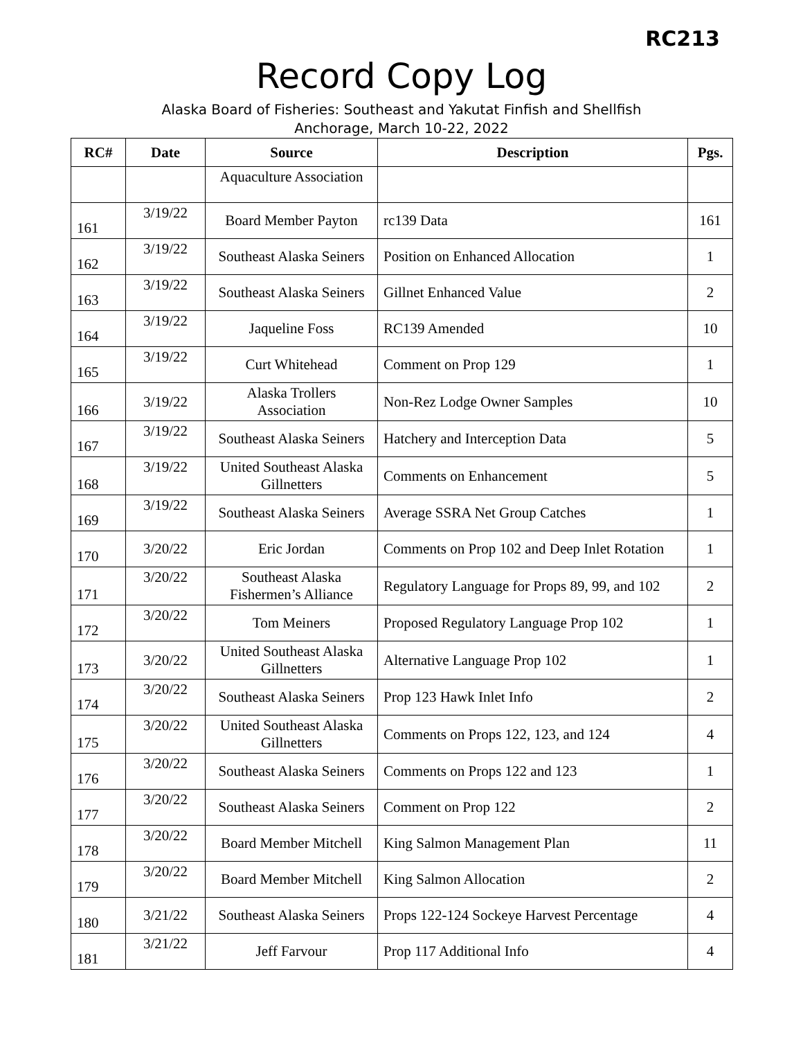RC213
Record Copy Log
Alaska Board of Fisheries: Southeast and Yakutat Finfish and Shellfish
Anchorage, March 10-22, 2022
| RC# | Date | Source | Description | Pgs. |
| --- | --- | --- | --- | --- |
| | | Aquaculture Association | | |
| 161 | 3/19/22 | Board Member Payton | rc139 Data | 161 |
| 162 | 3/19/22 | Southeast Alaska Seiners | Position on Enhanced Allocation | 1 |
| 163 | 3/19/22 | Southeast Alaska Seiners | Gillnet Enhanced Value | 2 |
| 164 | 3/19/22 | Jaqueline Foss | RC139 Amended | 10 |
| 165 | 3/19/22 | Curt Whitehead | Comment on Prop 129 | 1 |
| 166 | 3/19/22 | Alaska Trollers Association | Non-Rez Lodge Owner Samples | 10 |
| 167 | 3/19/22 | Southeast Alaska Seiners | Hatchery and Interception Data | 5 |
| 168 | 3/19/22 | United Southeast Alaska Gillnetters | Comments on Enhancement | 5 |
| 169 | 3/19/22 | Southeast Alaska Seiners | Average SSRA Net Group Catches | 1 |
| 170 | 3/20/22 | Eric Jordan | Comments on Prop 102 and Deep Inlet Rotation | 1 |
| 171 | 3/20/22 | Southeast Alaska Fishermen’s Alliance | Regulatory Language for Props 89, 99, and 102 | 2 |
| 172 | 3/20/22 | Tom Meiners | Proposed Regulatory Language Prop 102 | 1 |
| 173 | 3/20/22 | United Southeast Alaska Gillnetters | Alternative Language Prop 102 | 1 |
| 174 | 3/20/22 | Southeast Alaska Seiners | Prop 123 Hawk Inlet Info | 2 |
| 175 | 3/20/22 | United Southeast Alaska Gillnetters | Comments on Props 122, 123, and 124 | 4 |
| 176 | 3/20/22 | Southeast Alaska Seiners | Comments on Props 122 and 123 | 1 |
| 177 | 3/20/22 | Southeast Alaska Seiners | Comment on Prop 122 | 2 |
| 178 | 3/20/22 | Board Member Mitchell | King Salmon Management Plan | 11 |
| 179 | 3/20/22 | Board Member Mitchell | King Salmon Allocation | 2 |
| 180 | 3/21/22 | Southeast Alaska Seiners | Props 122-124 Sockeye Harvest Percentage | 4 |
| 181 | 3/21/22 | Jeff Farvour | Prop 117 Additional Info | 4 |